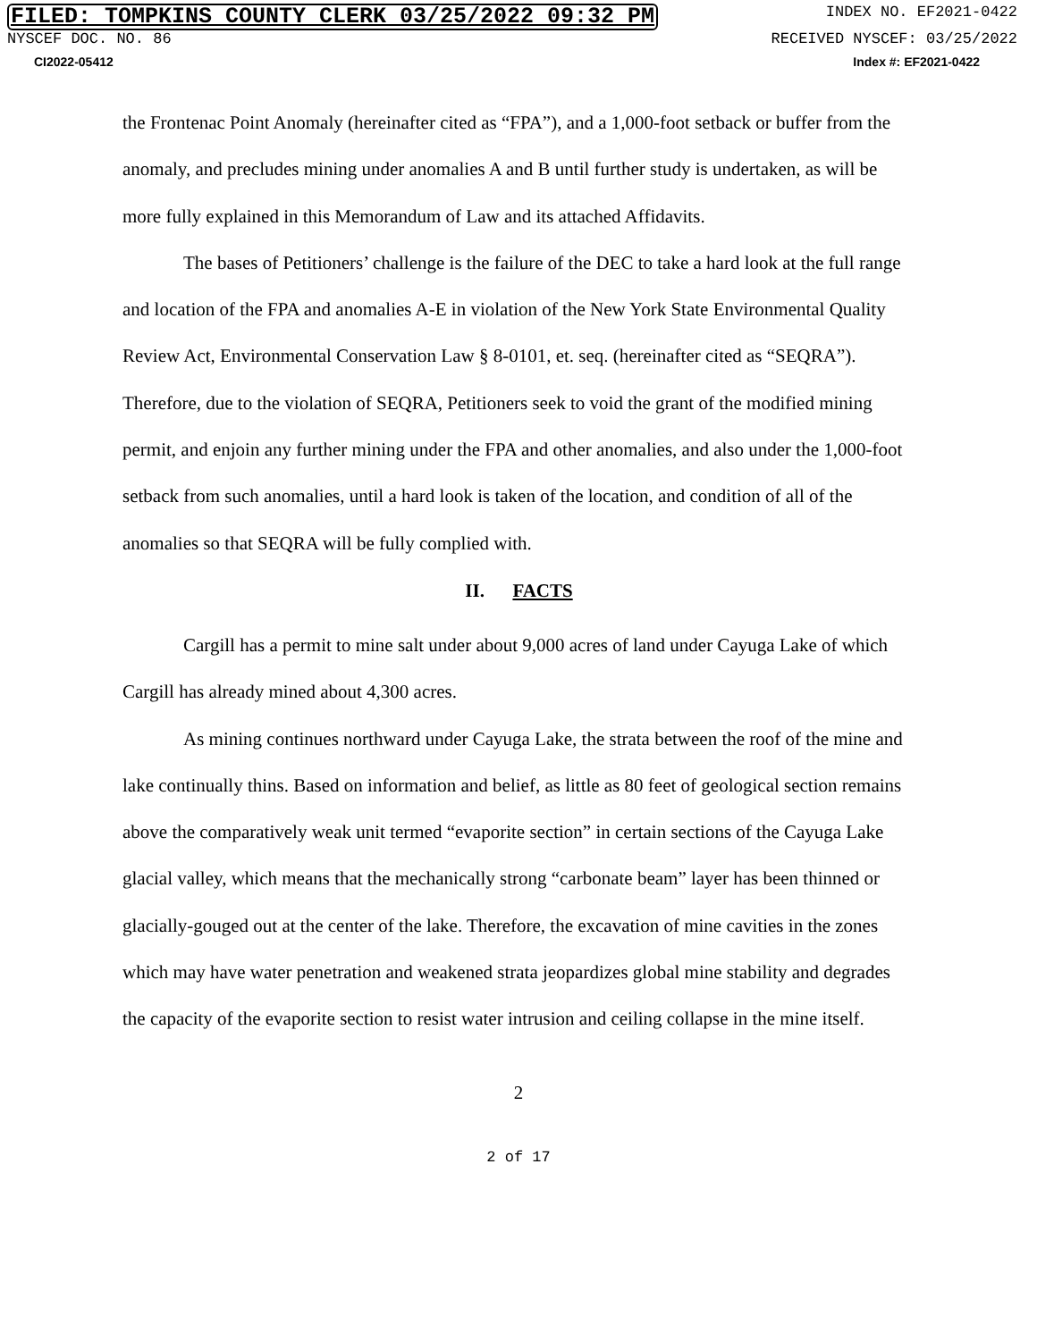FILED: TOMPKINS COUNTY CLERK 03/25/2022 09:32 PM INDEX NO. EF2021-0422
NYSCEF DOC. NO. 86 RECEIVED NYSCEF: 03/25/2022
CI2022-05412 Index #: EF2021-0422
the Frontenac Point Anomaly (hereinafter cited as “FPA”), and a 1,000-foot setback or buffer from the anomaly, and precludes mining under anomalies A and B until further study is undertaken, as will be more fully explained in this Memorandum of Law and its attached Affidavits.
The bases of Petitioners’ challenge is the failure of the DEC to take a hard look at the full range and location of the FPA and anomalies A-E in violation of the New York State Environmental Quality Review Act, Environmental Conservation Law § 8-0101, et. seq. (hereinafter cited as “SEQRA”). Therefore, due to the violation of SEQRA, Petitioners seek to void the grant of the modified mining permit, and enjoin any further mining under the FPA and other anomalies, and also under the 1,000-foot setback from such anomalies, until a hard look is taken of the location, and condition of all of the anomalies so that SEQRA will be fully complied with.
II. FACTS
Cargill has a permit to mine salt under about 9,000 acres of land under Cayuga Lake of which Cargill has already mined about 4,300 acres.
As mining continues northward under Cayuga Lake, the strata between the roof of the mine and lake continually thins. Based on information and belief, as little as 80 feet of geological section remains above the comparatively weak unit termed “evaporite section” in certain sections of the Cayuga Lake glacial valley, which means that the mechanically strong “carbonate beam” layer has been thinned or glacially-gouged out at the center of the lake. Therefore, the excavation of mine cavities in the zones which may have water penetration and weakened strata jeopardizes global mine stability and degrades the capacity of the evaporite section to resist water intrusion and ceiling collapse in the mine itself.
2
2 of 17